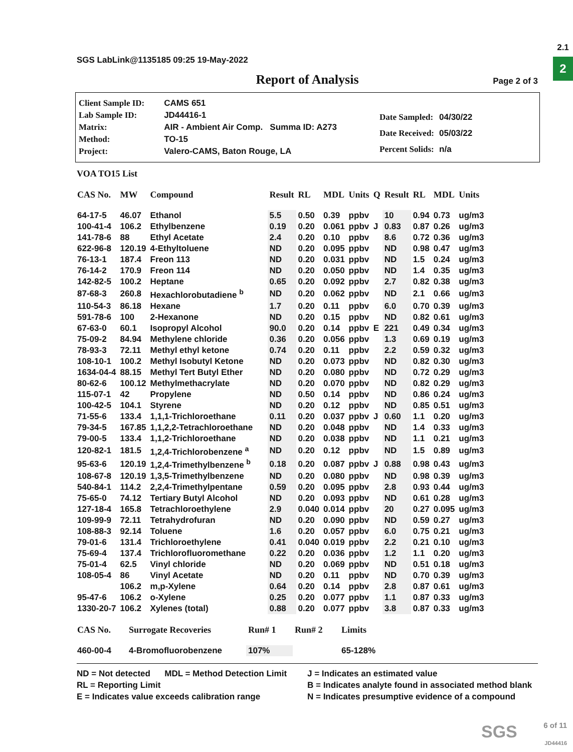2.1
2
SGS LabLink@1135185 09:25 19-May-2022
Report of Analysis Page 2 of 3
| Client Sample ID: | CAMS 651 |
| Lab Sample ID: | JD44416-1 |
| Matrix: | AIR - Ambient Air Comp. Summa ID: A273 |
| Method: | TO-15 |
| Project: | Valero-CAMS, Baton Rouge, LA |
| Date Sampled: | 04/30/22 |
| Date Received: | 05/03/22 |
| Percent Solids: | n/a |
VOA TO15 List
| CAS No. | MW | Compound | Result | RL | MDL | Units | Q | Result | RL | MDL | Units |
| --- | --- | --- | --- | --- | --- | --- | --- | --- | --- | --- | --- |
| 64-17-5 | 46.07 | Ethanol | 5.5 | 0.50 | 0.39 | ppbv | | 10 | 0.94 | 0.73 | ug/m3 |
| 100-41-4 | 106.2 | Ethylbenzene | 0.19 | 0.20 | 0.061 | ppbv | J | 0.83 | 0.87 | 0.26 | ug/m3 |
| 141-78-6 | 88 | Ethyl Acetate | 2.4 | 0.20 | 0.10 | ppbv | | 8.6 | 0.72 | 0.36 | ug/m3 |
| 622-96-8 | 120.19 | 4-Ethyltoluene | ND | 0.20 | 0.095 | ppbv | | ND | 0.98 | 0.47 | ug/m3 |
| 76-13-1 | 187.4 | Freon 113 | ND | 0.20 | 0.031 | ppbv | | ND | 1.5 | 0.24 | ug/m3 |
| 76-14-2 | 170.9 | Freon 114 | ND | 0.20 | 0.050 | ppbv | | ND | 1.4 | 0.35 | ug/m3 |
| 142-82-5 | 100.2 | Heptane | 0.65 | 0.20 | 0.092 | ppbv | | 2.7 | 0.82 | 0.38 | ug/m3 |
| 87-68-3 | 260.8 | Hexachlorobutadiene <sup>b</sup> | ND | 0.20 | 0.062 | ppbv | | ND | 2.1 | 0.66 | ug/m3 |
| 110-54-3 | 86.18 | Hexane | 1.7 | 0.20 | 0.11 | ppbv | | 6.0 | 0.70 | 0.39 | ug/m3 |
| 591-78-6 | 100 | 2-Hexanone | ND | 0.20 | 0.15 | ppbv | | ND | 0.82 | 0.61 | ug/m3 |
| 67-63-0 | 60.1 | Isopropyl Alcohol | 90.0 | 0.20 | 0.14 | ppbv | E | 221 | 0.49 | 0.34 | ug/m3 |
| 75-09-2 | 84.94 | Methylene chloride | 0.36 | 0.20 | 0.056 | ppbv | | 1.3 | 0.69 | 0.19 | ug/m3 |
| 78-93-3 | 72.11 | Methyl ethyl ketone | 0.74 | 0.20 | 0.11 | ppbv | | 2.2 | 0.59 | 0.32 | ug/m3 |
| 108-10-1 | 100.2 | Methyl Isobutyl Ketone | ND | 0.20 | 0.073 | ppbv | | ND | 0.82 | 0.30 | ug/m3 |
| 1634-04-4 | 88.15 | Methyl Tert Butyl Ether | ND | 0.20 | 0.080 | ppbv | | ND | 0.72 | 0.29 | ug/m3 |
| 80-62-6 | 100.12 | Methylmethacrylate | ND | 0.20 | 0.070 | ppbv | | ND | 0.82 | 0.29 | ug/m3 |
| 115-07-1 | 42 | Propylene | ND | 0.50 | 0.14 | ppbv | | ND | 0.86 | 0.24 | ug/m3 |
| 100-42-5 | 104.1 | Styrene | ND | 0.20 | 0.12 | ppbv | | ND | 0.85 | 0.51 | ug/m3 |
| 71-55-6 | 133.4 | 1,1,1-Trichloroethane | 0.11 | 0.20 | 0.037 | ppbv | J | 0.60 | 1.1 | 0.20 | ug/m3 |
| 79-34-5 | 167.85 | 1,1,2,2-Tetrachloroethane | ND | 0.20 | 0.048 | ppbv | | ND | 1.4 | 0.33 | ug/m3 |
| 79-00-5 | 133.4 | 1,1,2-Trichloroethane | ND | 0.20 | 0.038 | ppbv | | ND | 1.1 | 0.21 | ug/m3 |
| 120-82-1 | 181.5 | 1,2,4-Trichlorobenzene <sup>a</sup> | ND | 0.20 | 0.12 | ppbv | | ND | 1.5 | 0.89 | ug/m3 |
| 95-63-6 | 120.19 | 1,2,4-Trimethylbenzene <sup>b</sup> | 0.18 | 0.20 | 0.087 | ppbv | J | 0.88 | 0.98 | 0.43 | ug/m3 |
| 108-67-8 | 120.19 | 1,3,5-Trimethylbenzene | ND | 0.20 | 0.080 | ppbv | | ND | 0.98 | 0.39 | ug/m3 |
| 540-84-1 | 114.2 | 2,2,4-Trimethylpentane | 0.59 | 0.20 | 0.095 | ppbv | | 2.8 | 0.93 | 0.44 | ug/m3 |
| 75-65-0 | 74.12 | Tertiary Butyl Alcohol | ND | 0.20 | 0.093 | ppbv | | ND | 0.61 | 0.28 | ug/m3 |
| 127-18-4 | 165.8 | Tetrachloroethylene | 2.9 | 0.040 | 0.014 | ppbv | | 20 | 0.27 | 0.095 | ug/m3 |
| 109-99-9 | 72.11 | Tetrahydrofuran | ND | 0.20 | 0.090 | ppbv | | ND | 0.59 | 0.27 | ug/m3 |
| 108-88-3 | 92.14 | Toluene | 1.6 | 0.20 | 0.057 | ppbv | | 6.0 | 0.75 | 0.21 | ug/m3 |
| 79-01-6 | 131.4 | Trichloroethylene | 0.41 | 0.040 | 0.019 | ppbv | | 2.2 | 0.21 | 0.10 | ug/m3 |
| 75-69-4 | 137.4 | Trichlorofluoromethane | 0.22 | 0.20 | 0.036 | ppbv | | 1.2 | 1.1 | 0.20 | ug/m3 |
| 75-01-4 | 62.5 | Vinyl chloride | ND | 0.20 | 0.069 | ppbv | | ND | 0.51 | 0.18 | ug/m3 |
| 108-05-4 | 86 | Vinyl Acetate | ND | 0.20 | 0.11 | ppbv | | ND | 0.70 | 0.39 | ug/m3 |
| | 106.2 | m,p-Xylene | 0.64 | 0.20 | 0.14 | ppbv | | 2.8 | 0.87 | 0.61 | ug/m3 |
| 95-47-6 | 106.2 | o-Xylene | 0.25 | 0.20 | 0.077 | ppbv | | 1.1 | 0.87 | 0.33 | ug/m3 |
| 1330-20-7 | 106.2 | Xylenes (total) | 0.88 | 0.20 | 0.077 | ppbv | | 3.8 | 0.87 | 0.33 | ug/m3 |
| CAS No. | Surrogate Recoveries | Run# 1 | Run# 2 | Limits |
| --- | --- | --- | --- | --- |
| 460-00-4 | 4-Bromofluorobenzene | 107% | | 65-128% |
ND = Not detected MDL = Method Detection Limit
RL = Reporting Limit
E = Indicates value exceeds calibration range
J = Indicates an estimated value
B = Indicates analyte found in associated method blank
N = Indicates presumptive evidence of a compound
SGS
6 of 11
JD44416